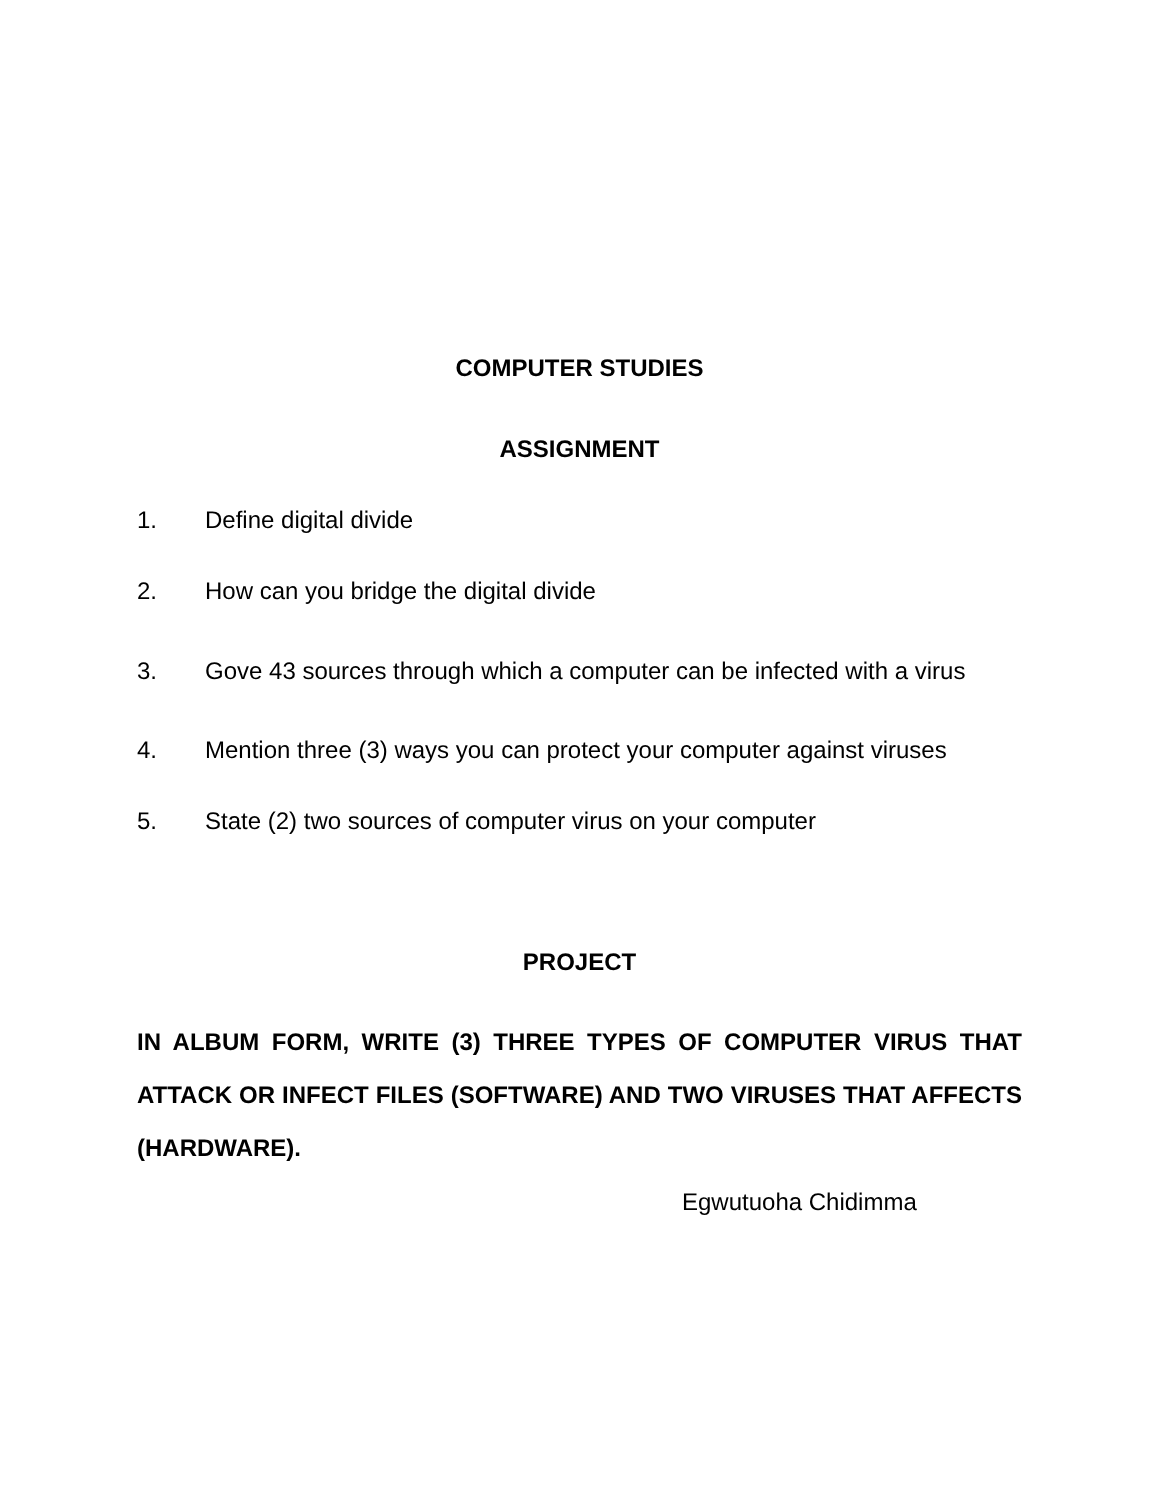COMPUTER STUDIES
ASSIGNMENT
1. Define digital divide
2. How can you bridge the digital divide
3. Gove 43 sources through which a computer can be infected with a virus
4. Mention three (3) ways you can protect your computer against viruses
5. State (2) two sources of computer virus on your computer
PROJECT
IN ALBUM FORM, WRITE (3) THREE TYPES OF COMPUTER VIRUS THAT ATTACK OR INFECT FILES (SOFTWARE) AND TWO VIRUSES THAT AFFECTS (HARDWARE).
Egwutuoha Chidimma